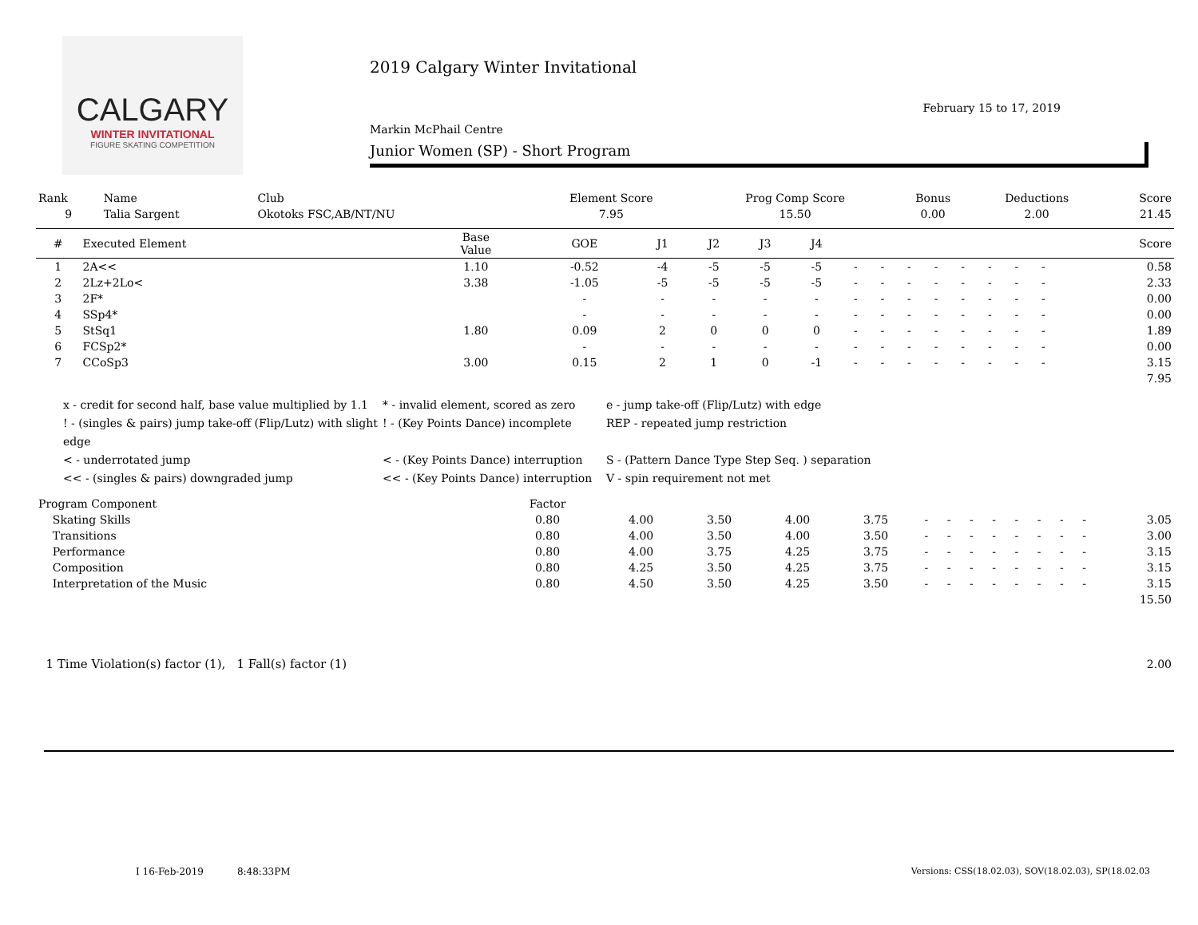CALGARY
WINTER INVITATIONAL
FIGURE SKATING COMPETITION
2019 Calgary Winter Invitational
February 15 to 17, 2019
Markin McPhail Centre
Junior Women (SP) - Short Program
| Rank | Name | Club | Element Score | Prog Comp Score | Bonus | Deductions | Score |
| 9 | Talia Sargent | Okotoks FSC,AB/NT/NU | 7.95 | 15.50 | 0.00 | 2.00 | 21.45 |
| # | Executed Element | Base Value | GOE | J1 | J2 | J3 | J4 | | | | | | | | | Score |
| --- | --- | --- | --- | --- | --- | --- | --- | --- | --- | --- | --- | --- | --- | --- | --- | --- |
| 1 | 2A<< | 1.10 | -0.52 | -4 | -5 | -5 | -5 | - | - | - | - | - | - | - | - | 0.58 |
| 2 | 2Lz+2Lo< | 3.38 | -1.05 | -5 | -5 | -5 | -5 | - | - | - | - | - | - | - | - | 2.33 |
| 3 | 2F* | | - | - | - | - | - | - | - | - | - | - | - | - | - | 0.00 |
| 4 | SSp4* | | - | - | - | - | - | - | - | - | - | - | - | - | - | 0.00 |
| 5 | StSq1 | 1.80 | 0.09 | 2 | 0 | 0 | 0 | - | - | - | - | - | - | - | - | 1.89 |
| 6 | FCSp2* | | - | - | - | - | - | - | - | - | - | - | - | - | - | 0.00 |
| 7 | CCoSp3 | 3.00 | 0.15 | 2 | 1 | 0 | -1 | - | - | - | - | - | - | - | - | 3.15 |
| 7.95 | | | | | | | | | | | | | | | | |
x - credit for second half, base value multiplied by 1.1
* - invalid element, scored as zero
e - jump take-off (Flip/Lutz) with edge
! - (singles & pairs) jump take-off (Flip/Lutz) with slight edge
! - (Key Points Dance) incomplete
REP - repeated jump restriction
< - underrotated jump
< - (Key Points Dance) interruption
S - (Pattern Dance Type Step Seq. ) separation
<< - (singles & pairs) downgraded jump
<< - (Key Points Dance) interruption
V - spin requirement not met
| Program Component | Factor | | | | | | | | | | | | | |
| Skating Skills | 0.80 | 4.00 | 3.50 | 4.00 | 3.75 | - | - | - | - | - | - | - | - | 3.05 |
| Transitions | 0.80 | 4.00 | 3.50 | 4.00 | 3.50 | - | - | - | - | - | - | - | - | 3.00 |
| Performance | 0.80 | 4.00 | 3.75 | 4.25 | 3.75 | - | - | - | - | - | - | - | - | 3.15 |
| Composition | 0.80 | 4.25 | 3.50 | 4.25 | 3.75 | - | - | - | - | - | - | - | - | 3.15 |
| Interpretation of the Music | 0.80 | 4.50 | 3.50 | 4.25 | 3.50 | - | - | - | - | - | - | - | - | 3.15 |
| 15.50 | | | | | | | | | | | | | | |
| 1 Time Violation(s) factor (1), 1 Fall(s) factor (1) | 2.00 |
I 16-Feb-2019 8:48:33PM
Versions: CSS(18.02.03), SOV(18.02.03), SP(18.02.03